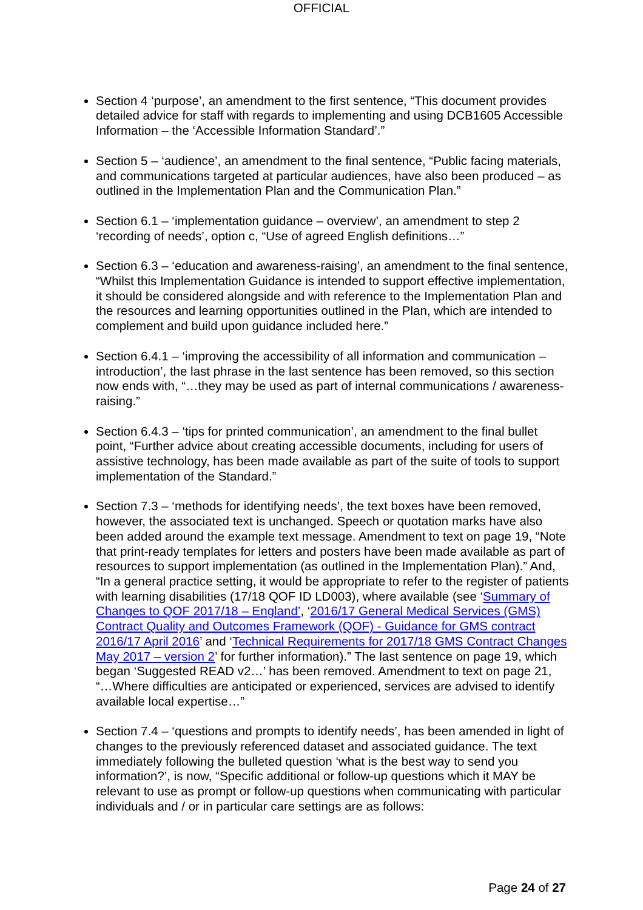OFFICIAL
Section 4 ‘purpose’, an amendment to the first sentence, “This document provides detailed advice for staff with regards to implementing and using DCB1605 Accessible Information – the ‘Accessible Information Standard’.”
Section 5 – ‘audience’, an amendment to the final sentence, “Public facing materials, and communications targeted at particular audiences, have also been produced – as outlined in the Implementation Plan and the Communication Plan.”
Section 6.1 – ‘implementation guidance – overview’, an amendment to step 2 ‘recording of needs’, option c, “Use of agreed English definitions…”
Section 6.3 – ‘education and awareness-raising’, an amendment to the final sentence, “Whilst this Implementation Guidance is intended to support effective implementation, it should be considered alongside and with reference to the Implementation Plan and the resources and learning opportunities outlined in the Plan, which are intended to complement and build upon guidance included here.”
Section 6.4.1 – ‘improving the accessibility of all information and communication – introduction’, the last phrase in the last sentence has been removed, so this section now ends with, “…they may be used as part of internal communications / awareness-raising.”
Section 6.4.3 – ‘tips for printed communication’, an amendment to the final bullet point, “Further advice about creating accessible documents, including for users of assistive technology, has been made available as part of the suite of tools to support implementation of the Standard.”
Section 7.3 – ‘methods for identifying needs’, the text boxes have been removed, however, the associated text is unchanged. Speech or quotation marks have also been added around the example text message. Amendment to text on page 19, “Note that print-ready templates for letters and posters have been made available as part of resources to support implementation (as outlined in the Implementation Plan).” And, “In a general practice setting, it would be appropriate to refer to the register of patients with learning disabilities (17/18 QOF ID LD003), where available (see ‘Summary of Changes to QOF 2017/18 – England’, ‘2016/17 General Medical Services (GMS) Contract Quality and Outcomes Framework (QOF) - Guidance for GMS contract 2016/17 April 2016’ and ‘Technical Requirements for 2017/18 GMS Contract Changes May 2017 – version 2’ for further information).” The last sentence on page 19, which began ‘Suggested READ v2…’ has been removed. Amendment to text on page 21, “…Where difficulties are anticipated or experienced, services are advised to identify available local expertise…”
Section 7.4 – ‘questions and prompts to identify needs’, has been amended in light of changes to the previously referenced dataset and associated guidance. The text immediately following the bulleted question ‘what is the best way to send you information?’, is now, “Specific additional or follow-up questions which it MAY be relevant to use as prompt or follow-up questions when communicating with particular individuals and / or in particular care settings are as follows:
Page 24 of 27